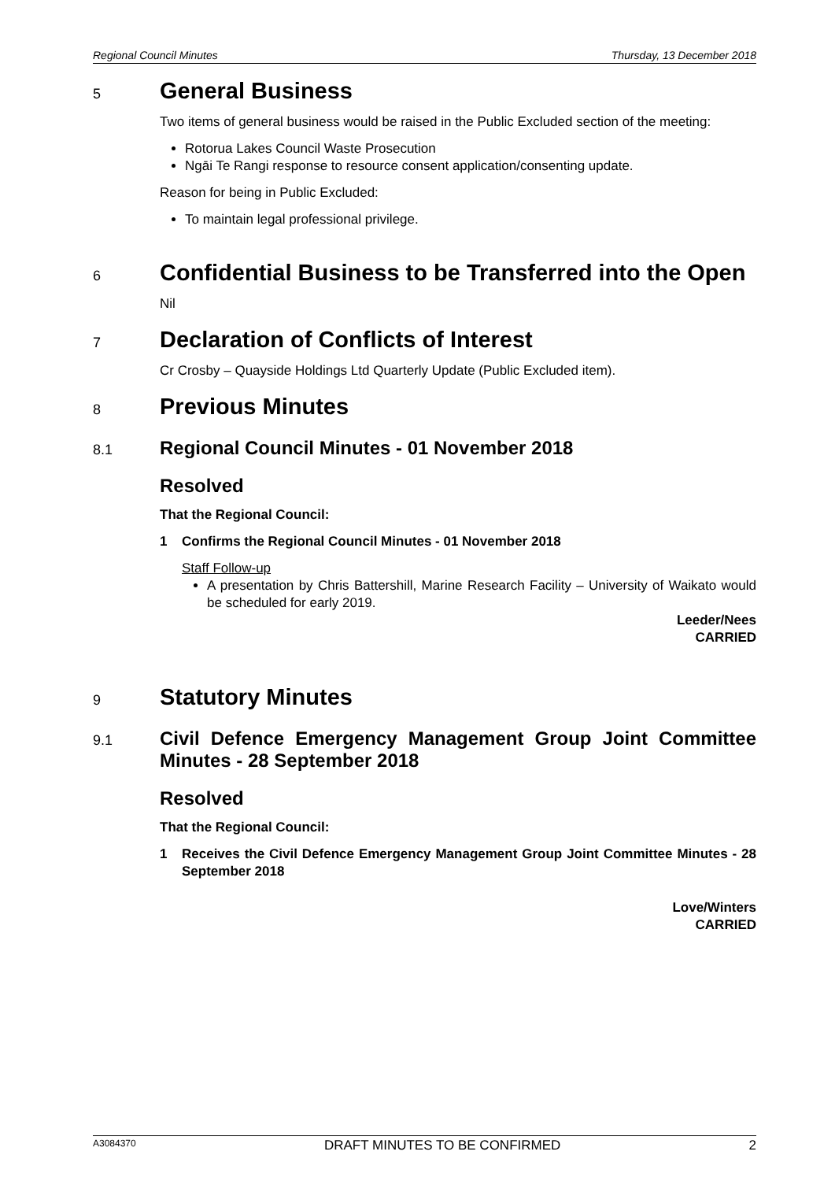Regional Council Minutes Thursday, 13 December 2018
5 General Business
Two items of general business would be raised in the Public Excluded section of the meeting:
Rotorua Lakes Council Waste Prosecution
Ngāi Te Rangi response to resource consent application/consenting update.
Reason for being in Public Excluded:
To maintain legal professional privilege.
6 Confidential Business to be Transferred into the Open
Nil
7 Declaration of Conflicts of Interest
Cr Crosby – Quayside Holdings Ltd Quarterly Update (Public Excluded item).
8 Previous Minutes
8.1 Regional Council Minutes - 01 November 2018
Resolved
That the Regional Council:
1 Confirms the Regional Council Minutes - 01 November 2018
Staff Follow-up
A presentation by Chris Battershill, Marine Research Facility – University of Waikato would be scheduled for early 2019.
Leeder/Nees
CARRIED
9 Statutory Minutes
9.1 Civil Defence Emergency Management Group Joint Committee Minutes - 28 September 2018
Resolved
That the Regional Council:
1 Receives the Civil Defence Emergency Management Group Joint Committee Minutes - 28 September 2018
Love/Winters
CARRIED
A3084370 DRAFT MINUTES TO BE CONFIRMED 2